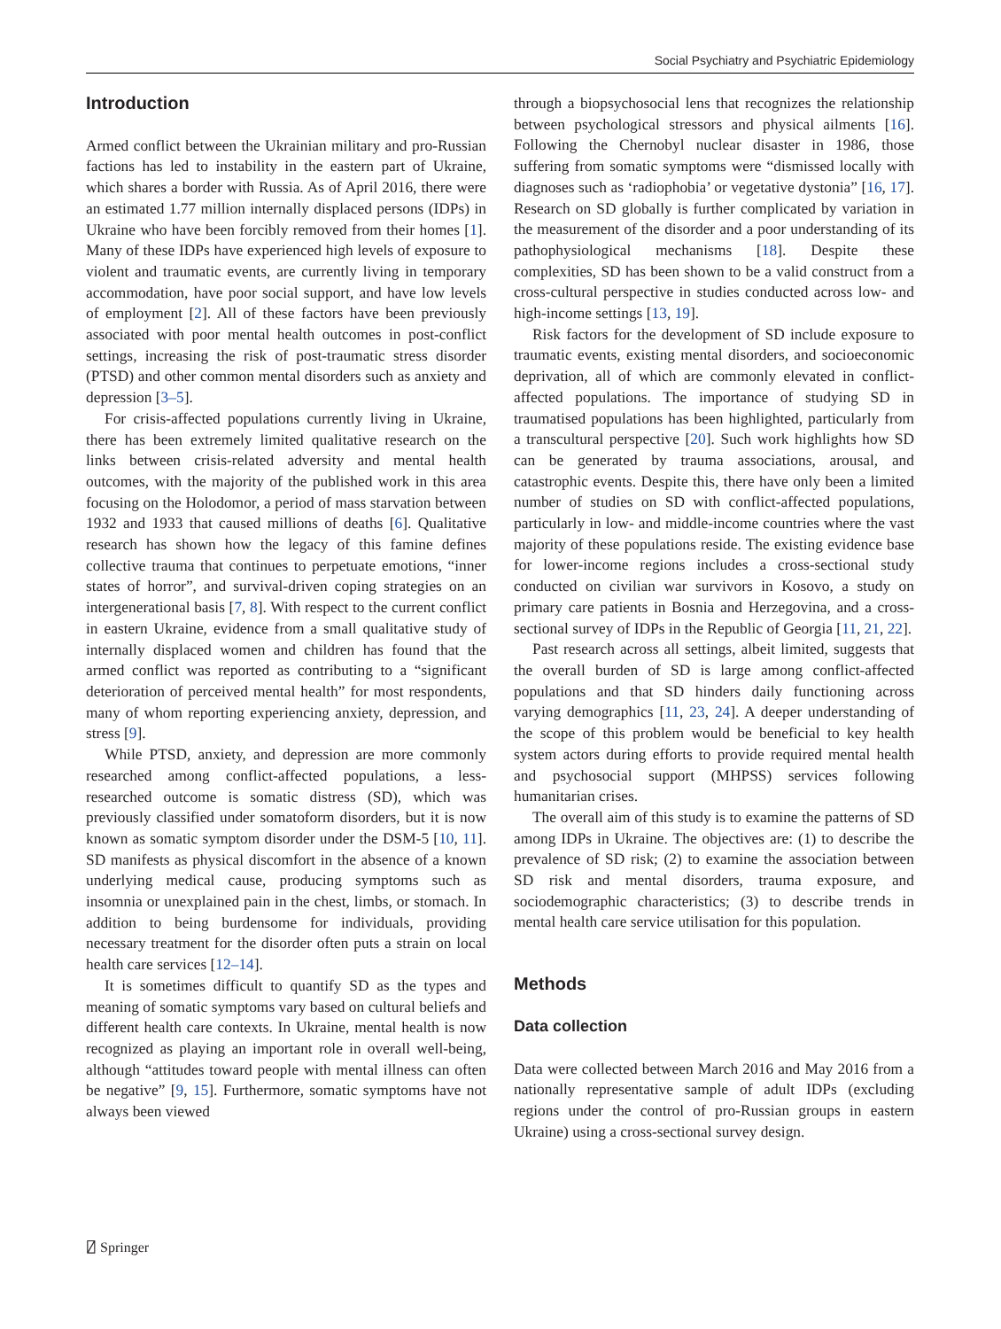Social Psychiatry and Psychiatric Epidemiology
Introduction
Armed conflict between the Ukrainian military and pro-Russian factions has led to instability in the eastern part of Ukraine, which shares a border with Russia. As of April 2016, there were an estimated 1.77 million internally displaced persons (IDPs) in Ukraine who have been forcibly removed from their homes [1]. Many of these IDPs have experienced high levels of exposure to violent and traumatic events, are currently living in temporary accommodation, have poor social support, and have low levels of employment [2]. All of these factors have been previously associated with poor mental health outcomes in post-conflict settings, increasing the risk of post-traumatic stress disorder (PTSD) and other common mental disorders such as anxiety and depression [3–5].
For crisis-affected populations currently living in Ukraine, there has been extremely limited qualitative research on the links between crisis-related adversity and mental health outcomes, with the majority of the published work in this area focusing on the Holodomor, a period of mass starvation between 1932 and 1933 that caused millions of deaths [6]. Qualitative research has shown how the legacy of this famine defines collective trauma that continues to perpetuate emotions, “inner states of horror”, and survival-driven coping strategies on an intergenerational basis [7, 8]. With respect to the current conflict in eastern Ukraine, evidence from a small qualitative study of internally displaced women and children has found that the armed conflict was reported as contributing to a “significant deterioration of perceived mental health” for most respondents, many of whom reporting experiencing anxiety, depression, and stress [9].
While PTSD, anxiety, and depression are more commonly researched among conflict-affected populations, a less-researched outcome is somatic distress (SD), which was previously classified under somatoform disorders, but it is now known as somatic symptom disorder under the DSM-5 [10, 11]. SD manifests as physical discomfort in the absence of a known underlying medical cause, producing symptoms such as insomnia or unexplained pain in the chest, limbs, or stomach. In addition to being burdensome for individuals, providing necessary treatment for the disorder often puts a strain on local health care services [12–14].
It is sometimes difficult to quantify SD as the types and meaning of somatic symptoms vary based on cultural beliefs and different health care contexts. In Ukraine, mental health is now recognized as playing an important role in overall well-being, although “attitudes toward people with mental illness can often be negative” [9, 15]. Furthermore, somatic symptoms have not always been viewed
through a biopsychosocial lens that recognizes the relationship between psychological stressors and physical ailments [16]. Following the Chernobyl nuclear disaster in 1986, those suffering from somatic symptoms were “dismissed locally with diagnoses such as ‘radiophobia’ or vegetative dystonia” [16, 17]. Research on SD globally is further complicated by variation in the measurement of the disorder and a poor understanding of its pathophysiological mechanisms [18]. Despite these complexities, SD has been shown to be a valid construct from a cross-cultural perspective in studies conducted across low- and high-income settings [13, 19].
Risk factors for the development of SD include exposure to traumatic events, existing mental disorders, and socioeconomic deprivation, all of which are commonly elevated in conflict-affected populations. The importance of studying SD in traumatised populations has been highlighted, particularly from a transcultural perspective [20]. Such work highlights how SD can be generated by trauma associations, arousal, and catastrophic events. Despite this, there have only been a limited number of studies on SD with conflict-affected populations, particularly in low- and middle-income countries where the vast majority of these populations reside. The existing evidence base for lower-income regions includes a cross-sectional study conducted on civilian war survivors in Kosovo, a study on primary care patients in Bosnia and Herzegovina, and a cross-sectional survey of IDPs in the Republic of Georgia [11, 21, 22].
Past research across all settings, albeit limited, suggests that the overall burden of SD is large among conflict-affected populations and that SD hinders daily functioning across varying demographics [11, 23, 24]. A deeper understanding of the scope of this problem would be beneficial to key health system actors during efforts to provide required mental health and psychosocial support (MHPSS) services following humanitarian crises.
The overall aim of this study is to examine the patterns of SD among IDPs in Ukraine. The objectives are: (1) to describe the prevalence of SD risk; (2) to examine the association between SD risk and mental disorders, trauma exposure, and sociodemographic characteristics; (3) to describe trends in mental health care service utilisation for this population.
Methods
Data collection
Data were collected between March 2016 and May 2016 from a nationally representative sample of adult IDPs (excluding regions under the control of pro-Russian groups in eastern Ukraine) using a cross-sectional survey design.
⍁ Springer